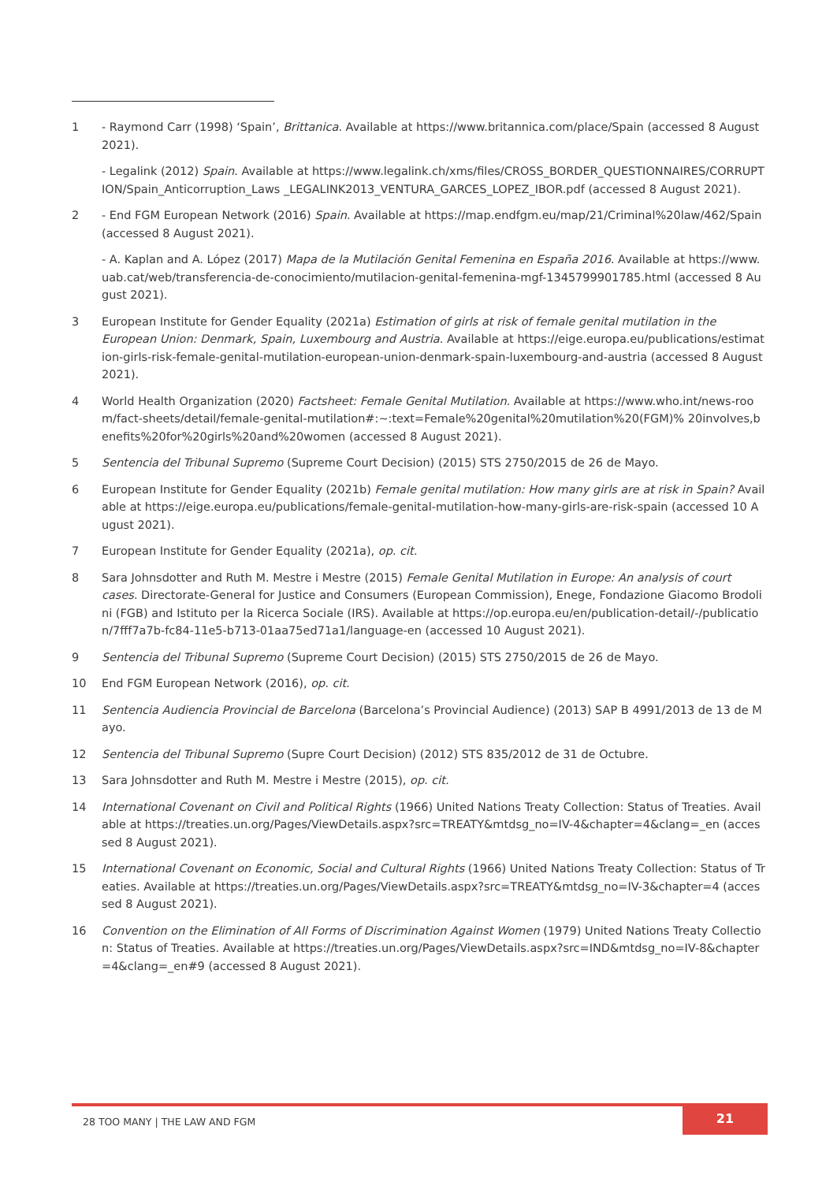1 - Raymond Carr (1998) ‘Spain’, Brittanica. Available at https://www.britannica.com/place/Spain (accessed 8 August 2021).
- Legalink (2012) Spain. Available at https://www.legalink.ch/xms/files/CROSS_BORDER_QUESTIONNAIRES/CORRUPTION/Spain_Anticorruption_Laws _LEGALINK2013_VENTURA_GARCES_LOPEZ_IBOR.pdf (accessed 8 August 2021).
2 - End FGM European Network (2016) Spain. Available at https://map.endfgm.eu/map/21/Criminal%20law/462/Spain (accessed 8 August 2021).
- A. Kaplan and A. López (2017) Mapa de la Mutilación Genital Femenina en España 2016. Available at https://www.uab.cat/web/transferencia-de-conocimiento/mutilacion-genital-femenina-mgf-1345799901785.html (accessed 8 August 2021).
3 European Institute for Gender Equality (2021a) Estimation of girls at risk of female genital mutilation in the European Union: Denmark, Spain, Luxembourg and Austria. Available at https://eige.europa.eu/publications/estimation-girls-risk-female-genital-mutilation-european-union-denmark-spain-luxembourg-and-austria (accessed 8 August 2021).
4 World Health Organization (2020) Factsheet: Female Genital Mutilation. Available at https://www.who.int/news-room/fact-sheets/detail/female-genital-mutilation#:~:text=Female%20genital%20mutilation%20(FGM)% 20involves,benefits%20for%20girls%20and%20women (accessed 8 August 2021).
5 Sentencia del Tribunal Supremo (Supreme Court Decision) (2015) STS 2750/2015 de 26 de Mayo.
6 European Institute for Gender Equality (2021b) Female genital mutilation: How many girls are at risk in Spain? Available at https://eige.europa.eu/publications/female-genital-mutilation-how-many-girls-are-risk-spain (accessed 10 August 2021).
7 European Institute for Gender Equality (2021a), op. cit.
8 Sara Johnsdotter and Ruth M. Mestre i Mestre (2015) Female Genital Mutilation in Europe: An analysis of court cases. Directorate-General for Justice and Consumers (European Commission), Enege, Fondazione Giacomo Brodolini (FGB) and Istituto per la Ricerca Sociale (IRS). Available at https://op.europa.eu/en/publication-detail/-/publication/7fff7a7b-fc84-11e5-b713-01aa75ed71a1/language-en (accessed 10 August 2021).
9 Sentencia del Tribunal Supremo (Supreme Court Decision) (2015) STS 2750/2015 de 26 de Mayo.
10 End FGM European Network (2016), op. cit.
11 Sentencia Audiencia Provincial de Barcelona (Barcelona’s Provincial Audience) (2013) SAP B 4991/2013 de 13 de Mayo.
12 Sentencia del Tribunal Supremo (Supre Court Decision) (2012) STS 835/2012 de 31 de Octubre.
13 Sara Johnsdotter and Ruth M. Mestre i Mestre (2015), op. cit.
14 International Covenant on Civil and Political Rights (1966) United Nations Treaty Collection: Status of Treaties. Available at https://treaties.un.org/Pages/ViewDetails.aspx?src=TREATY&mtdsg_no=IV-4&chapter=4&clang=_en (accessed 8 August 2021).
15 International Covenant on Economic, Social and Cultural Rights (1966) United Nations Treaty Collection: Status of Treaties. Available at https://treaties.un.org/Pages/ViewDetails.aspx?src=TREATY&mtdsg_no=IV-3&chapter=4 (accessed 8 August 2021).
16 Convention on the Elimination of All Forms of Discrimination Against Women (1979) United Nations Treaty Collection: Status of Treaties. Available at https://treaties.un.org/Pages/ViewDetails.aspx?src=IND&mtdsg_no=IV-8&chapter=4&clang=_en#9 (accessed 8 August 2021).
28 TOO MANY | THE LAW AND FGM
21